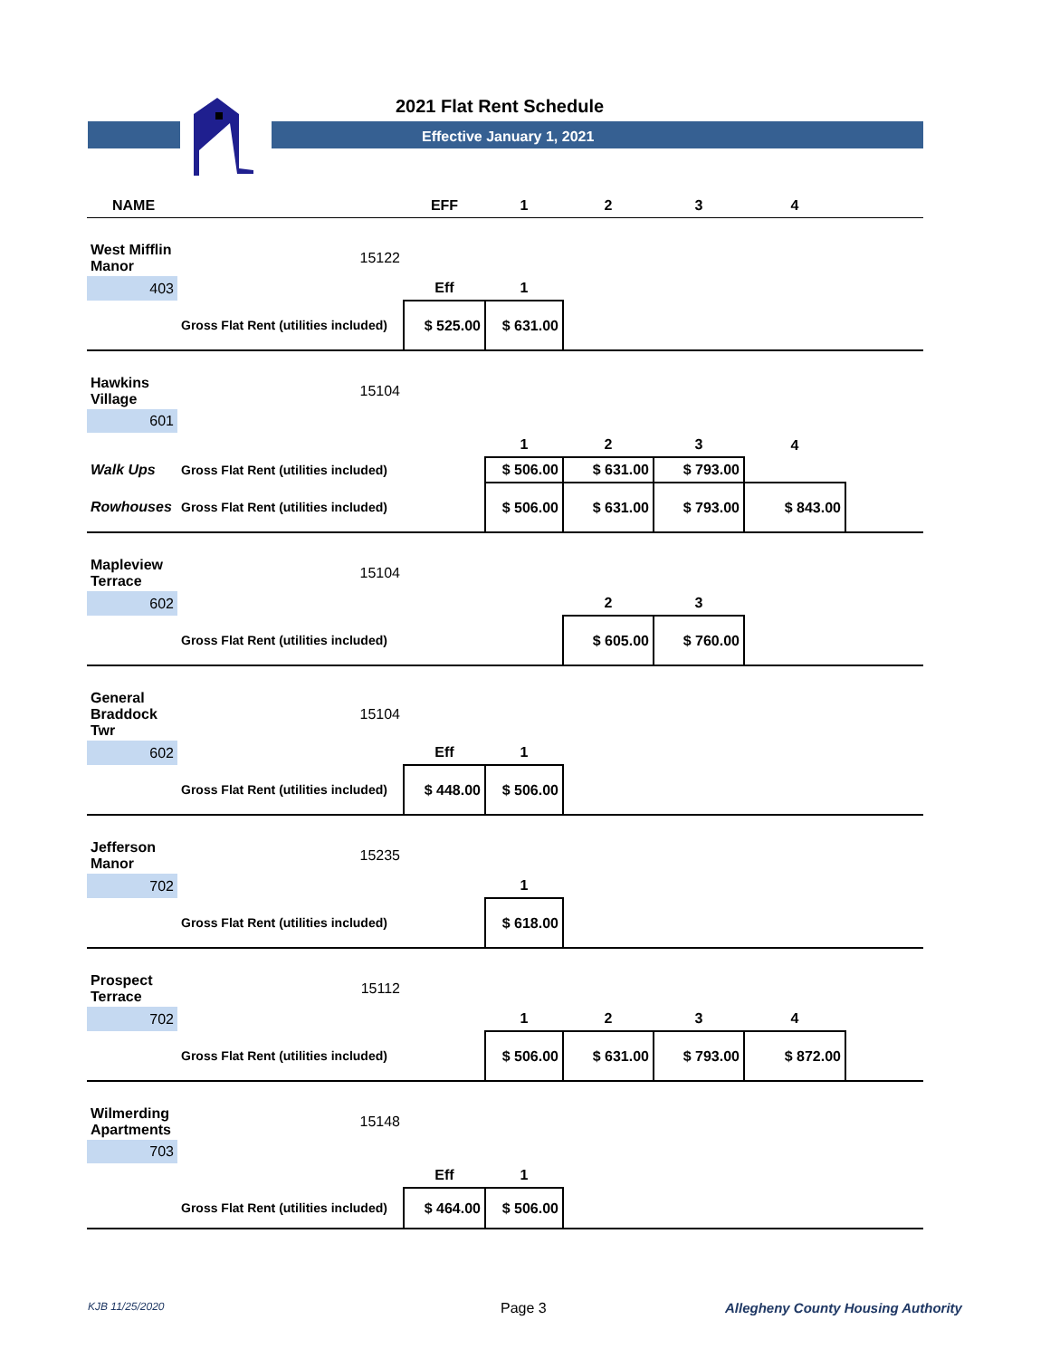2021 Flat Rent Schedule
Effective January 1, 2021
| NAME | | EFF | 1 | 2 | 3 | 4 | |
| --- | --- | --- | --- | --- | --- | --- | --- |
| West Mifflin Manor | 15122 | | | | | | |
| 403 | | Eff | 1 | | | | |
| | Gross Flat Rent (utilities included) | $ 525.00 | $ 631.00 | | | | |
| Hawkins Village | 15104 | | | | | | |
| 601 | | | | | | | |
| | | | 1 | 2 | 3 | 4 | |
| Walk Ups | Gross Flat Rent (utilities included) | | $ 506.00 | $ 631.00 | $ 793.00 | | |
| Rowhouses | Gross Flat Rent (utilities included) | | $ 506.00 | $ 631.00 | $ 793.00 | $ 843.00 | |
| Mapleview Terrace | 15104 | | | | | | |
| 602 | | | | 2 | 3 | | |
| | Gross Flat Rent (utilities included) | | | $ 605.00 | $ 760.00 | | |
| General Braddock Twr | 15104 | | | | | | |
| 602 | | Eff | 1 | | | | |
| | Gross Flat Rent (utilities included) | $ 448.00 | $ 506.00 | | | | |
| Jefferson Manor | 15235 | | | | | | |
| 702 | | | 1 | | | | |
| | Gross Flat Rent (utilities included) | | $ 618.00 | | | | |
| Prospect Terrace | 15112 | | | | | | |
| 702 | | | 1 | 2 | 3 | 4 | |
| | Gross Flat Rent (utilities included) | | $ 506.00 | $ 631.00 | $ 793.00 | $ 872.00 | |
| Wilmerding Apartments | 15148 | | | | | | |
| 703 | | | | | | | |
| | | Eff | 1 | | | | |
| | Gross Flat Rent (utilities included) | $ 464.00 | $ 506.00 | | | | |
KJB 11/25/2020 Page 3 Allegheny County Housing Authority